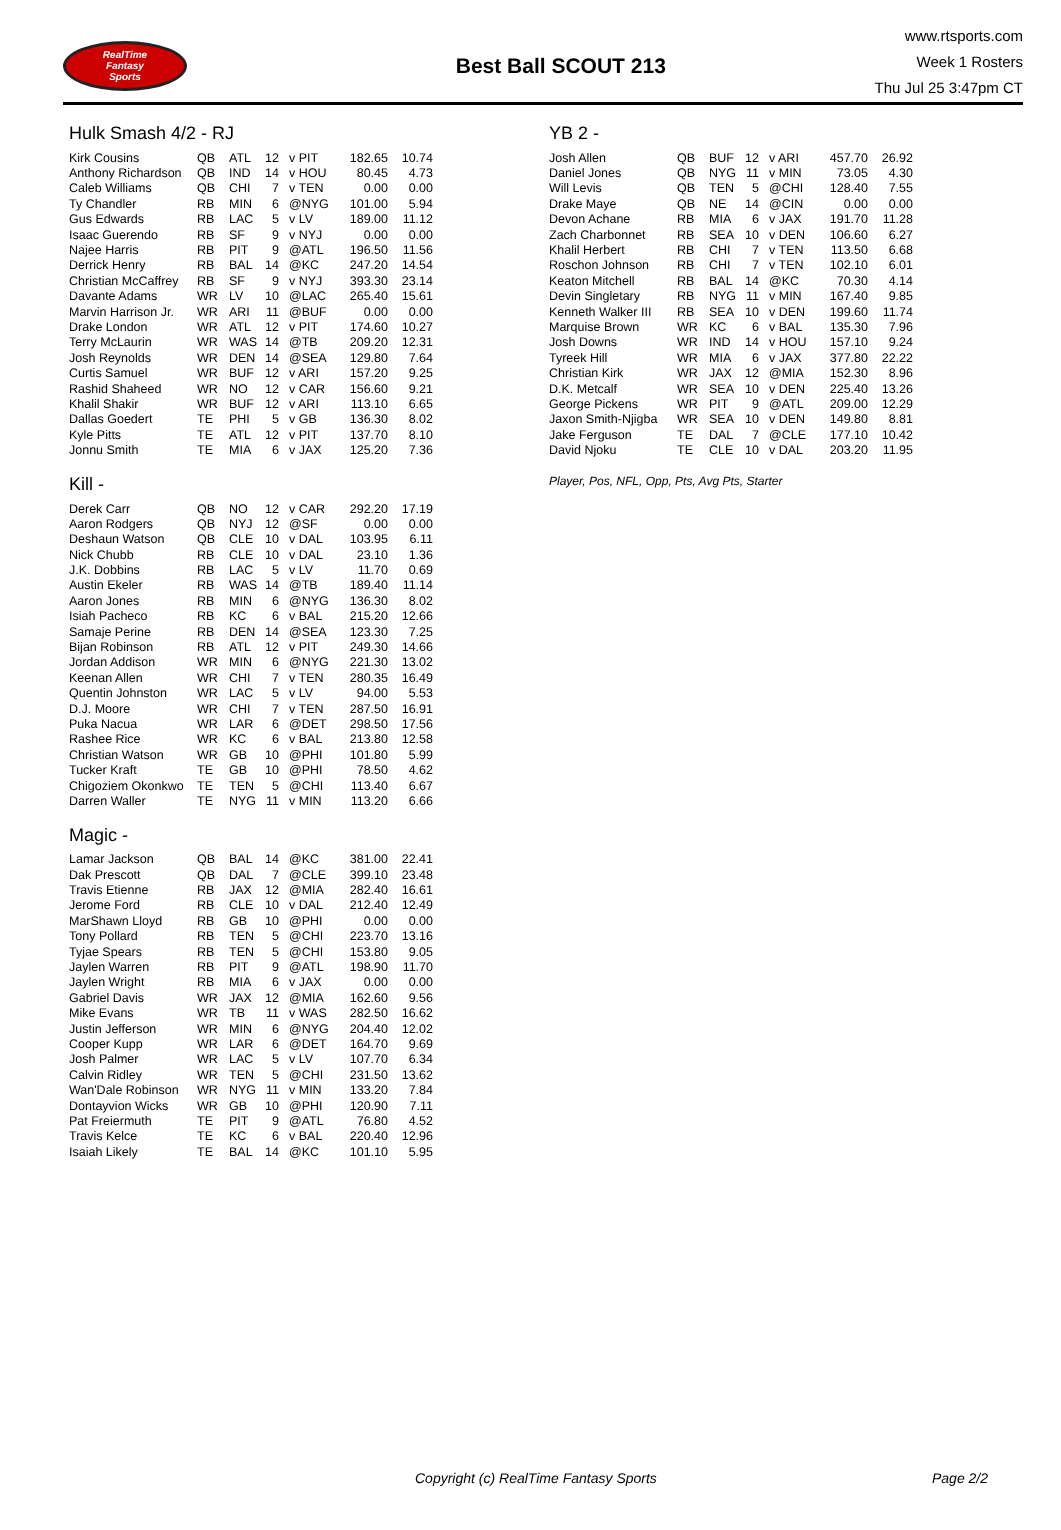RealTime
Fantasy
Sports
Best Ball SCOUT 213
www.rtsports.com
Week 1 Rosters
Thu Jul 25 3:47pm CT
Hulk Smash 4/2 - RJ
| Kirk Cousins | QB | ATL | 12 | v PIT | 182.65 | 10.74 |
| Anthony Richardson | QB | IND | 14 | v HOU | 80.45 | 4.73 |
| Caleb Williams | QB | CHI | 7 | v TEN | 0.00 | 0.00 |
| Ty Chandler | RB | MIN | 6 | @NYG | 101.00 | 5.94 |
| Gus Edwards | RB | LAC | 5 | v LV | 189.00 | 11.12 |
| Isaac Guerendo | RB | SF | 9 | v NYJ | 0.00 | 0.00 |
| Najee Harris | RB | PIT | 9 | @ATL | 196.50 | 11.56 |
| Derrick Henry | RB | BAL | 14 | @KC | 247.20 | 14.54 |
| Christian McCaffrey | RB | SF | 9 | v NYJ | 393.30 | 23.14 |
| Davante Adams | WR | LV | 10 | @LAC | 265.40 | 15.61 |
| Marvin Harrison Jr. | WR | ARI | 11 | @BUF | 0.00 | 0.00 |
| Drake London | WR | ATL | 12 | v PIT | 174.60 | 10.27 |
| Terry McLaurin | WR | WAS | 14 | @TB | 209.20 | 12.31 |
| Josh Reynolds | WR | DEN | 14 | @SEA | 129.80 | 7.64 |
| Curtis Samuel | WR | BUF | 12 | v ARI | 157.20 | 9.25 |
| Rashid Shaheed | WR | NO | 12 | v CAR | 156.60 | 9.21 |
| Khalil Shakir | WR | BUF | 12 | v ARI | 113.10 | 6.65 |
| Dallas Goedert | TE | PHI | 5 | v GB | 136.30 | 8.02 |
| Kyle Pitts | TE | ATL | 12 | v PIT | 137.70 | 8.10 |
| Jonnu Smith | TE | MIA | 6 | v JAX | 125.20 | 7.36 |
Kill -
| Derek Carr | QB | NO | 12 | v CAR | 292.20 | 17.19 |
| Aaron Rodgers | QB | NYJ | 12 | @SF | 0.00 | 0.00 |
| Deshaun Watson | QB | CLE | 10 | v DAL | 103.95 | 6.11 |
| Nick Chubb | RB | CLE | 10 | v DAL | 23.10 | 1.36 |
| J.K. Dobbins | RB | LAC | 5 | v LV | 11.70 | 0.69 |
| Austin Ekeler | RB | WAS | 14 | @TB | 189.40 | 11.14 |
| Aaron Jones | RB | MIN | 6 | @NYG | 136.30 | 8.02 |
| Isiah Pacheco | RB | KC | 6 | v BAL | 215.20 | 12.66 |
| Samaje Perine | RB | DEN | 14 | @SEA | 123.30 | 7.25 |
| Bijan Robinson | RB | ATL | 12 | v PIT | 249.30 | 14.66 |
| Jordan Addison | WR | MIN | 6 | @NYG | 221.30 | 13.02 |
| Keenan Allen | WR | CHI | 7 | v TEN | 280.35 | 16.49 |
| Quentin Johnston | WR | LAC | 5 | v LV | 94.00 | 5.53 |
| D.J. Moore | WR | CHI | 7 | v TEN | 287.50 | 16.91 |
| Puka Nacua | WR | LAR | 6 | @DET | 298.50 | 17.56 |
| Rashee Rice | WR | KC | 6 | v BAL | 213.80 | 12.58 |
| Christian Watson | WR | GB | 10 | @PHI | 101.80 | 5.99 |
| Tucker Kraft | TE | GB | 10 | @PHI | 78.50 | 4.62 |
| Chigoziem Okonkwo | TE | TEN | 5 | @CHI | 113.40 | 6.67 |
| Darren Waller | TE | NYG | 11 | v MIN | 113.20 | 6.66 |
Magic -
| Lamar Jackson | QB | BAL | 14 | @KC | 381.00 | 22.41 |
| Dak Prescott | QB | DAL | 7 | @CLE | 399.10 | 23.48 |
| Travis Etienne | RB | JAX | 12 | @MIA | 282.40 | 16.61 |
| Jerome Ford | RB | CLE | 10 | v DAL | 212.40 | 12.49 |
| MarShawn Lloyd | RB | GB | 10 | @PHI | 0.00 | 0.00 |
| Tony Pollard | RB | TEN | 5 | @CHI | 223.70 | 13.16 |
| Tyjae Spears | RB | TEN | 5 | @CHI | 153.80 | 9.05 |
| Jaylen Warren | RB | PIT | 9 | @ATL | 198.90 | 11.70 |
| Jaylen Wright | RB | MIA | 6 | v JAX | 0.00 | 0.00 |
| Gabriel Davis | WR | JAX | 12 | @MIA | 162.60 | 9.56 |
| Mike Evans | WR | TB | 11 | v WAS | 282.50 | 16.62 |
| Justin Jefferson | WR | MIN | 6 | @NYG | 204.40 | 12.02 |
| Cooper Kupp | WR | LAR | 6 | @DET | 164.70 | 9.69 |
| Josh Palmer | WR | LAC | 5 | v LV | 107.70 | 6.34 |
| Calvin Ridley | WR | TEN | 5 | @CHI | 231.50 | 13.62 |
| Wan'Dale Robinson | WR | NYG | 11 | v MIN | 133.20 | 7.84 |
| Dontayvion Wicks | WR | GB | 10 | @PHI | 120.90 | 7.11 |
| Pat Freiermuth | TE | PIT | 9 | @ATL | 76.80 | 4.52 |
| Travis Kelce | TE | KC | 6 | v BAL | 220.40 | 12.96 |
| Isaiah Likely | TE | BAL | 14 | @KC | 101.10 | 5.95 |
YB 2 -
| Josh Allen | QB | BUF | 12 | v ARI | 457.70 | 26.92 |
| Daniel Jones | QB | NYG | 11 | v MIN | 73.05 | 4.30 |
| Will Levis | QB | TEN | 5 | @CHI | 128.40 | 7.55 |
| Drake Maye | QB | NE | 14 | @CIN | 0.00 | 0.00 |
| Devon Achane | RB | MIA | 6 | v JAX | 191.70 | 11.28 |
| Zach Charbonnet | RB | SEA | 10 | v DEN | 106.60 | 6.27 |
| Khalil Herbert | RB | CHI | 7 | v TEN | 113.50 | 6.68 |
| Roschon Johnson | RB | CHI | 7 | v TEN | 102.10 | 6.01 |
| Keaton Mitchell | RB | BAL | 14 | @KC | 70.30 | 4.14 |
| Devin Singletary | RB | NYG | 11 | v MIN | 167.40 | 9.85 |
| Kenneth Walker III | RB | SEA | 10 | v DEN | 199.60 | 11.74 |
| Marquise Brown | WR | KC | 6 | v BAL | 135.30 | 7.96 |
| Josh Downs | WR | IND | 14 | v HOU | 157.10 | 9.24 |
| Tyreek Hill | WR | MIA | 6 | v JAX | 377.80 | 22.22 |
| Christian Kirk | WR | JAX | 12 | @MIA | 152.30 | 8.96 |
| D.K. Metcalf | WR | SEA | 10 | v DEN | 225.40 | 13.26 |
| George Pickens | WR | PIT | 9 | @ATL | 209.00 | 12.29 |
| Jaxon Smith-Njigba | WR | SEA | 10 | v DEN | 149.80 | 8.81 |
| Jake Ferguson | TE | DAL | 7 | @CLE | 177.10 | 10.42 |
| David Njoku | TE | CLE | 10 | v DAL | 203.20 | 11.95 |
Player, Pos, NFL, Opp, Pts, Avg Pts, Starter
Copyright (c) RealTime Fantasy Sports Page 2/2